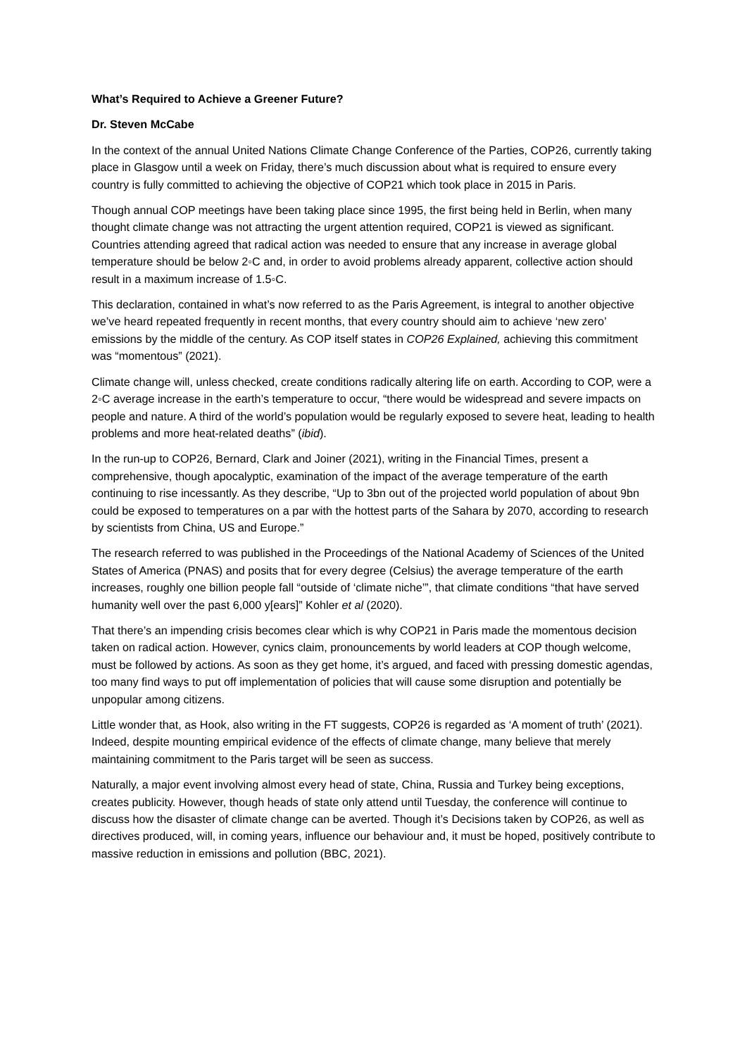What’s Required to Achieve a Greener Future?
Dr. Steven McCabe
In the context of the annual United Nations Climate Change Conference of the Parties, COP26, currently taking place in Glasgow until a week on Friday, there’s much discussion about what is required to ensure every country is fully committed to achieving the objective of COP21 which took place in 2015 in Paris.
Though annual COP meetings have been taking place since 1995, the first being held in Berlin, when many thought climate change was not attracting the urgent attention required, COP21 is viewed as significant. Countries attending agreed that radical action was needed to ensure that any increase in average global temperature should be below 2◦C and, in order to avoid problems already apparent, collective action should result in a maximum increase of 1.5◦C.
This declaration, contained in what’s now referred to as the Paris Agreement, is integral to another objective we’ve heard repeated frequently in recent months, that every country should aim to achieve ‘new zero’ emissions by the middle of the century. As COP itself states in COP26 Explained, achieving this commitment was “momentous” (2021).
Climate change will, unless checked, create conditions radically altering life on earth. According to COP, were a 2◦C average increase in the earth’s temperature to occur, “there would be widespread and severe impacts on people and nature. A third of the world’s population would be regularly exposed to severe heat, leading to health problems and more heat-related deaths” (ibid).
In the run-up to COP26, Bernard, Clark and Joiner (2021), writing in the Financial Times, present a comprehensive, though apocalyptic, examination of the impact of the average temperature of the earth continuing to rise incessantly. As they describe, “Up to 3bn out of the projected world population of about 9bn could be exposed to temperatures on a par with the hottest parts of the Sahara by 2070, according to research by scientists from China, US and Europe.”
The research referred to was published in the Proceedings of the National Academy of Sciences of the United States of America (PNAS) and posits that for every degree (Celsius) the average temperature of the earth increases, roughly one billion people fall “outside of ‘climate niche’”, that climate conditions “that have served humanity well over the past 6,000 y[ears]” Kohler et al (2020).
That there’s an impending crisis becomes clear which is why COP21 in Paris made the momentous decision taken on radical action. However, cynics claim, pronouncements by world leaders at COP though welcome, must be followed by actions. As soon as they get home, it’s argued, and faced with pressing domestic agendas, too many find ways to put off implementation of policies that will cause some disruption and potentially be unpopular among citizens.
Little wonder that, as Hook, also writing in the FT suggests, COP26 is regarded as ‘A moment of truth’ (2021). Indeed, despite mounting empirical evidence of the effects of climate change, many believe that merely maintaining commitment to the Paris target will be seen as success.
Naturally, a major event involving almost every head of state, China, Russia and Turkey being exceptions, creates publicity. However, though heads of state only attend until Tuesday, the conference will continue to discuss how the disaster of climate change can be averted. Though it’s Decisions taken by COP26, as well as directives produced, will, in coming years, influence our behaviour and, it must be hoped, positively contribute to massive reduction in emissions and pollution (BBC, 2021).